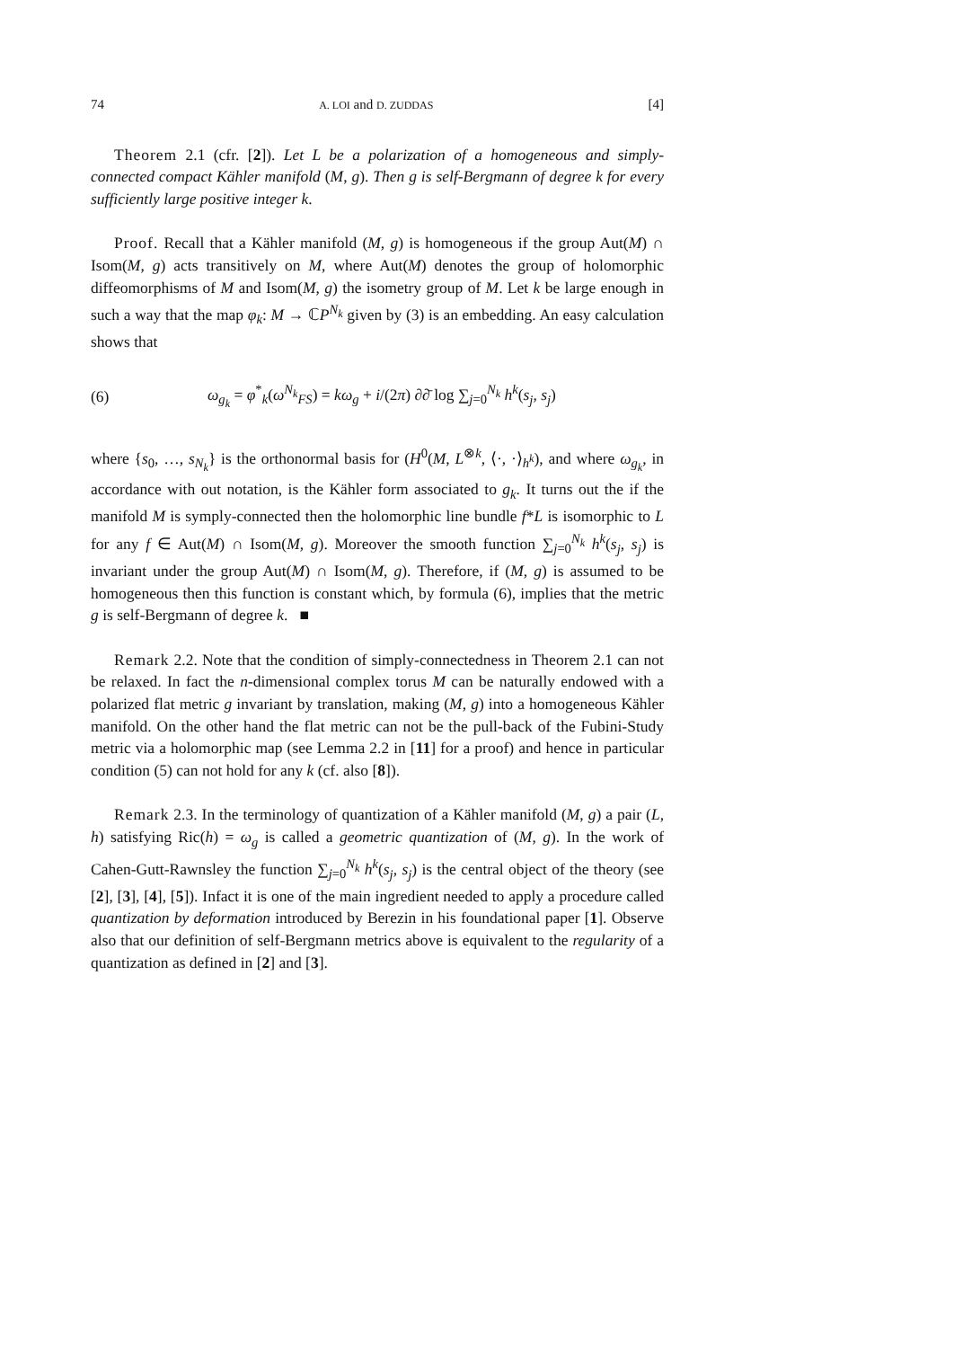74 A. LOI and D. ZUDDAS [4]
Theorem 2.1 (cfr. [2]). Let L be a polarization of a homogeneous and simply-connected compact Kähler manifold (M, g). Then g is self-Bergmann of degree k for every sufficiently large positive integer k.
Proof. Recall that a Kähler manifold (M, g) is homogeneous if the group Aut(M) ∩ Isom(M, g) acts transitively on M, where Aut(M) denotes the group of holomorphic diffeomorphisms of M and Isom(M, g) the isometry group of M. Let k be large enough in such a way that the map φ<sub>k</sub>: M → ℂP<sup>N<sub>k</sub></sup> given by (3) is an embedding. An easy calculation shows that
(6) ω<sub>g<sub>k</sub></sub> = φ<sup>*</sup><sub>k</sub>(ω<sup>N<sub>k</sub></sup><sub>FS</sub>) = kω<sub>g</sub> + i/(2π) ∂∂̄ log ∑<sub>j=0</sub><sup>N<sub>k</sub></sup> h<sup>k</sup>(s<sub>j</sub>, s<sub>j</sub>)
where {s<sub>0</sub>, …, s<sub>N<sub>k</sub></sub>} is the orthonormal basis for (H<sup>0</sup>(M, L<sup>⊗k</sup>, ⟨·, ·⟩<sub>h<sup>k</sup></sub>), and where ω<sub>g<sub>k</sub></sub>, in accordance with out notation, is the Kähler form associated to g<sub>k</sub>. It turns out the if the manifold M is symply-connected then the holomorphic line bundle f*L is isomorphic to L for any f ∈ Aut(M) ∩ Isom(M, g). Moreover the smooth function ∑<sub>j=0</sub><sup>N<sub>k</sub></sup> h<sup>k</sup>(s<sub>j</sub>, s<sub>j</sub>) is invariant under the group Aut(M) ∩ Isom(M, g). Therefore, if (M, g) is assumed to be homogeneous then this function is constant which, by formula (6), implies that the metric g is self-Bergmann of degree k. ■
Remark 2.2. Note that the condition of simply-connectedness in Theorem 2.1 can not be relaxed. In fact the n-dimensional complex torus M can be naturally endowed with a polarized flat metric g invariant by translation, making (M, g) into a homogeneous Kähler manifold. On the other hand the flat metric can not be the pull-back of the Fubini-Study metric via a holomorphic map (see Lemma 2.2 in [11] for a proof) and hence in particular condition (5) can not hold for any k (cf. also [8]).
Remark 2.3. In the terminology of quantization of a Kähler manifold (M, g) a pair (L, h) satisfying Ric(h) = ω<sub>g</sub> is called a geometric quantization of (M, g). In the work of Cahen-Gutt-Rawnsley the function ∑<sub>j=0</sub><sup>N<sub>k</sub></sup> h<sup>k</sup>(s<sub>j</sub>, s<sub>j</sub>) is the central object of the theory (see [2], [3], [4], [5]). Infact it is one of the main ingredient needed to apply a procedure called quantization by deformation introduced by Berezin in his foundational paper [1]. Observe also that our definition of self-Bergmann metrics above is equivalent to the regularity of a quantization as defined in [2] and [3].